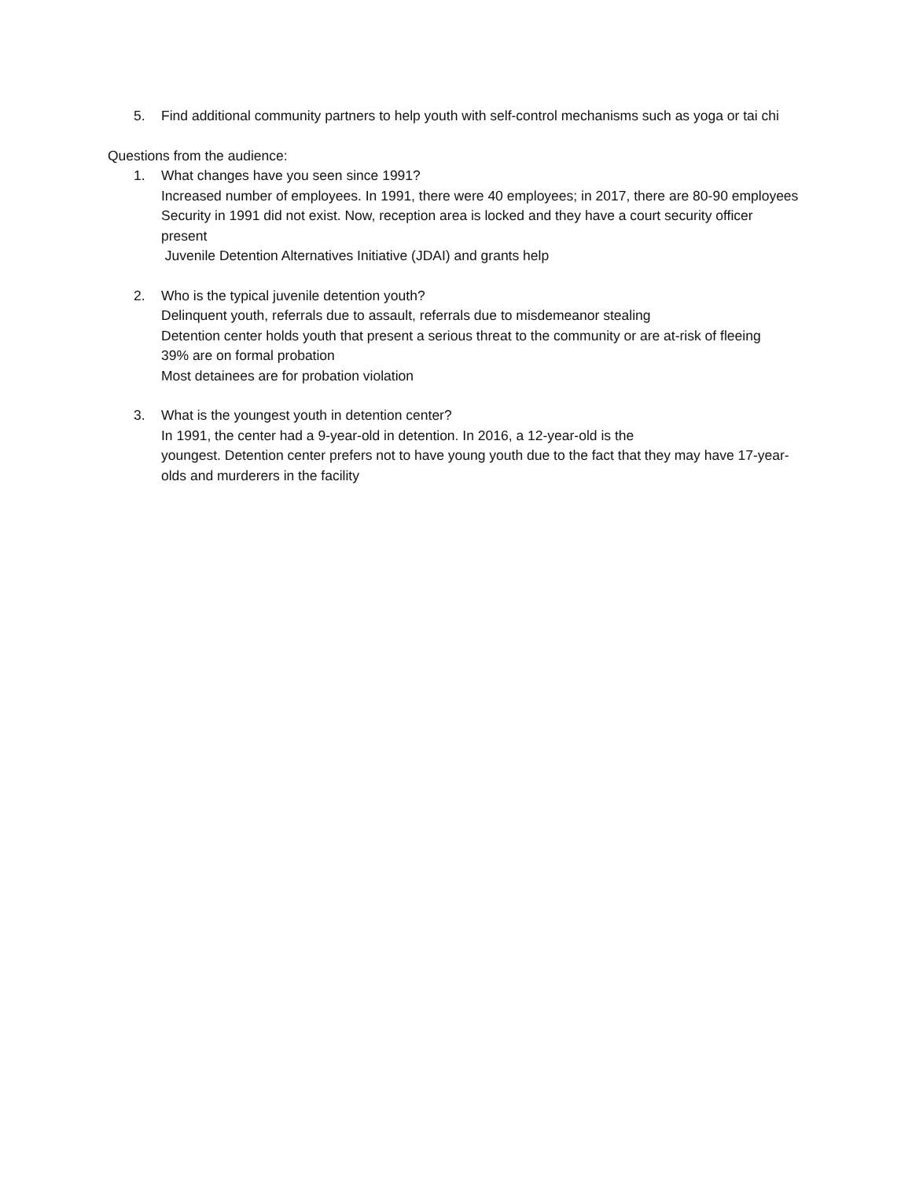5. Find additional community partners to help youth with self-control mechanisms such as yoga or tai chi
Questions from the audience:
1. What changes have you seen since 1991?
Increased number of employees. In 1991, there were 40 employees; in 2017, there are 80-90 employees
Security in 1991 did not exist. Now, reception area is locked and they have a court security officer present
Juvenile Detention Alternatives Initiative (JDAI) and grants help
2. Who is the typical juvenile detention youth?
Delinquent youth, referrals due to assault, referrals due to misdemeanor stealing
Detention center holds youth that present a serious threat to the community or are at-risk of fleeing
39% are on formal probation
Most detainees are for probation violation
3. What is the youngest youth in detention center?
In 1991, the center had a 9-year-old in detention. In 2016, a 12-year-old is the
youngest. Detention center prefers not to have young youth due to the fact that they may have 17-year-olds and murderers in the facility